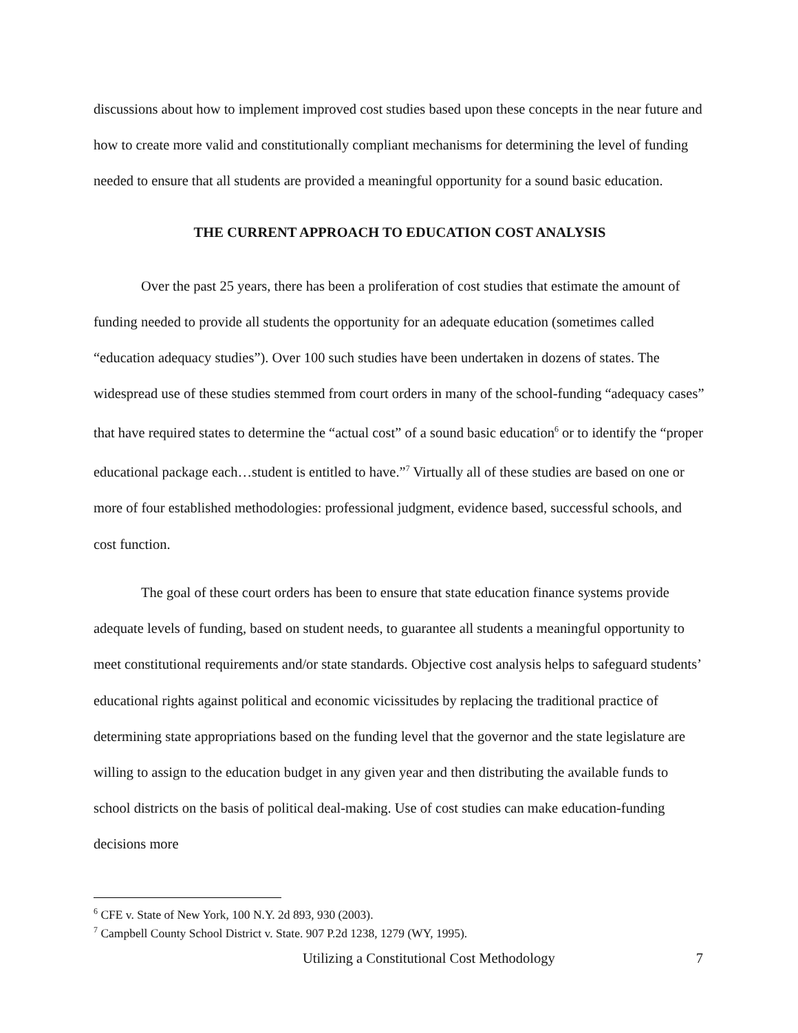discussions about how to implement improved cost studies based upon these concepts in the near future and how to create more valid and constitutionally compliant mechanisms for determining the level of funding needed to ensure that all students are provided a meaningful opportunity for a sound basic education.
THE CURRENT APPROACH TO EDUCATION COST ANALYSIS
Over the past 25 years, there has been a proliferation of cost studies that estimate the amount of funding needed to provide all students the opportunity for an adequate education (sometimes called “education adequacy studies”). Over 100 such studies have been undertaken in dozens of states. The widespread use of these studies stemmed from court orders in many of the school-funding “adequacy cases” that have required states to determine the “actual cost” of a sound basic education<sup>6</sup> or to identify the “proper educational package each…student is entitled to have.”<sup>7</sup> Virtually all of these studies are based on one or more of four established methodologies: professional judgment, evidence based, successful schools, and cost function.
The goal of these court orders has been to ensure that state education finance systems provide adequate levels of funding, based on student needs, to guarantee all students a meaningful opportunity to meet constitutional requirements and/or state standards. Objective cost analysis helps to safeguard students’ educational rights against political and economic vicissitudes by replacing the traditional practice of determining state appropriations based on the funding level that the governor and the state legislature are willing to assign to the education budget in any given year and then distributing the available funds to school districts on the basis of political deal-making. Use of cost studies can make education-funding decisions more
<sup>6</sup> CFE v. State of New York, 100 N.Y. 2d 893, 930 (2003).
<sup>7</sup> Campbell County School District v. State. 907 P.2d 1238, 1279 (WY, 1995).
Utilizing a Constitutional Cost Methodology 7